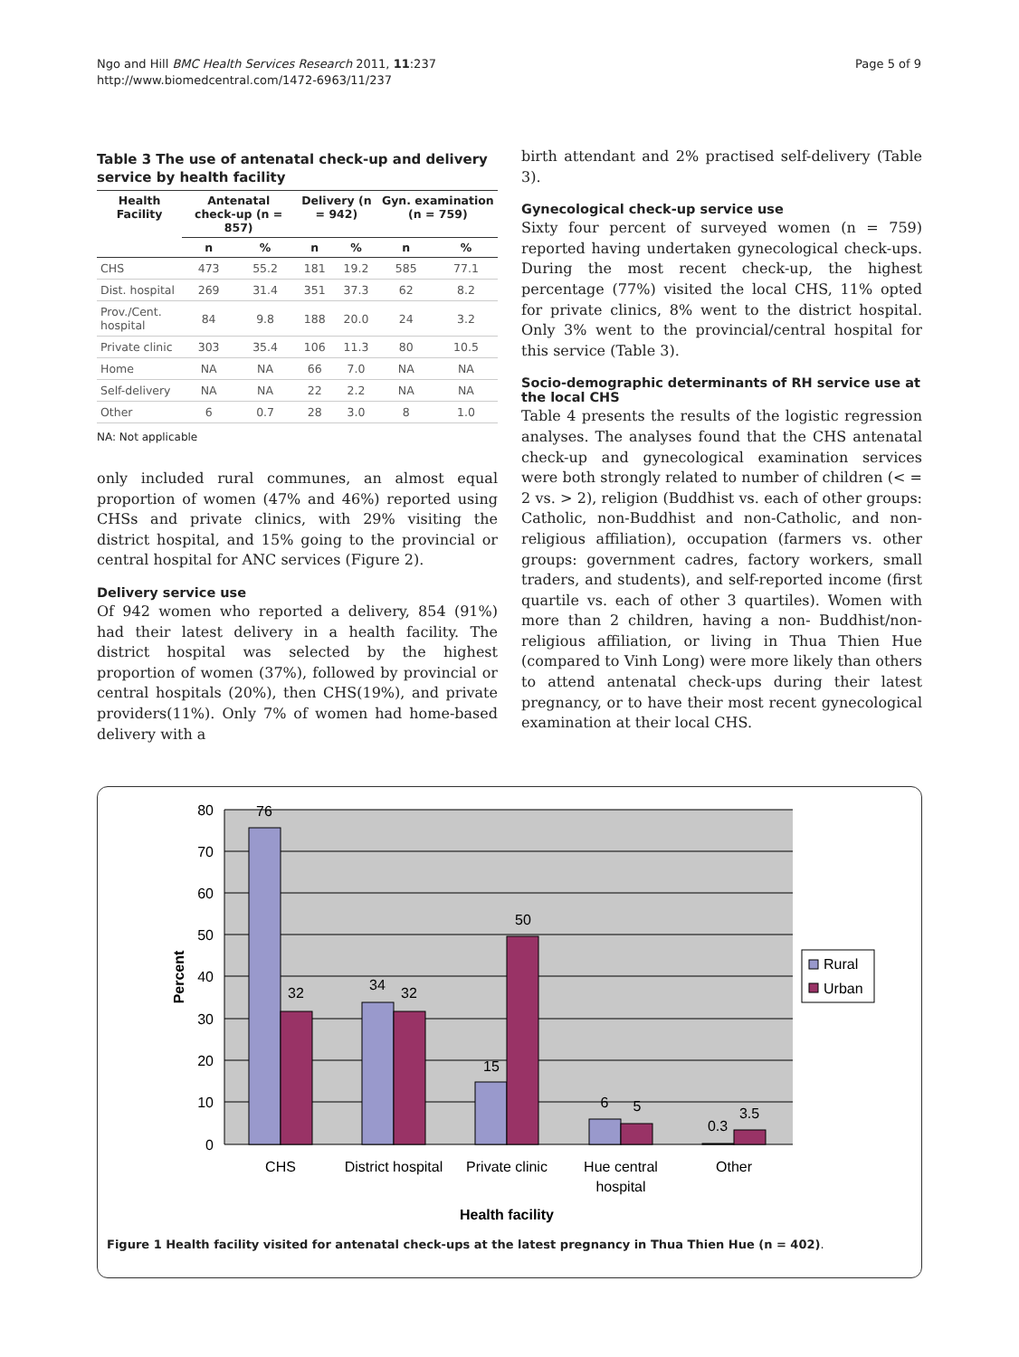Ngo and Hill BMC Health Services Research 2011, 11:237
http://www.biomedcentral.com/1472-6963/11/237
Page 5 of 9
Table 3 The use of antenatal check-up and delivery service by health facility
| Health Facility | Antenatal check-up (n = 857) | | Delivery (n = 942) | | Gyn. examination (n = 759) | |
| --- | --- | --- | --- | --- | --- | --- |
| | n | % | n | % | n | % |
| CHS | 473 | 55.2 | 181 | 19.2 | 585 | 77.1 |
| Dist. hospital | 269 | 31.4 | 351 | 37.3 | 62 | 8.2 |
| Prov./Cent. hospital | 84 | 9.8 | 188 | 20.0 | 24 | 3.2 |
| Private clinic | 303 | 35.4 | 106 | 11.3 | 80 | 10.5 |
| Home | NA | NA | 66 | 7.0 | NA | NA |
| Self-delivery | NA | NA | 22 | 2.2 | NA | NA |
| Other | 6 | 0.7 | 28 | 3.0 | 8 | 1.0 |
NA: Not applicable
only included rural communes, an almost equal proportion of women (47% and 46%) reported using CHSs and private clinics, with 29% visiting the district hospital, and 15% going to the provincial or central hospital for ANC services (Figure 2).
Delivery service use
Of 942 women who reported a delivery, 854 (91%) had their latest delivery in a health facility. The district hospital was selected by the highest proportion of women (37%), followed by provincial or central hospitals (20%), then CHS(19%), and private providers(11%). Only 7% of women had home-based delivery with a
birth attendant and 2% practised self-delivery (Table 3).
Gynecological check-up service use
Sixty four percent of surveyed women (n = 759) reported having undertaken gynecological check-ups. During the most recent check-up, the highest percentage (77%) visited the local CHS, 11% opted for private clinics, 8% went to the district hospital. Only 3% went to the provincial/central hospital for this service (Table 3).
Socio-demographic determinants of RH service use at the local CHS
Table 4 presents the results of the logistic regression analyses. The analyses found that the CHS antenatal check-up and gynecological examination services were both strongly related to number of children (< = 2 vs. > 2), religion (Buddhist vs. each of other groups: Catholic, non-Buddhist and non-Catholic, and non- religious affiliation), occupation (farmers vs. other groups: government cadres, factory workers, small traders, and students), and self-reported income (first quartile vs. each of other 3 quartiles). Women with more than 2 children, having a non- Buddhist/non-religious affiliation, or living in Thua Thien Hue (compared to Vinh Long) were more likely than others to attend antenatal check-ups during their latest pregnancy, or to have their most recent gynecological examination at their local CHS.
80
70
60
50
40
30
20
10
0
76
32
34
32
15
50
6
5
0.3
3.5
CHS
District hospital
Private clinic
Hue central
hospital
Other
Health facility
Percent
Rural
Urban
Figure 1 Health facility visited for antenatal check-ups at the latest pregnancy in Thua Thien Hue (n = 402).